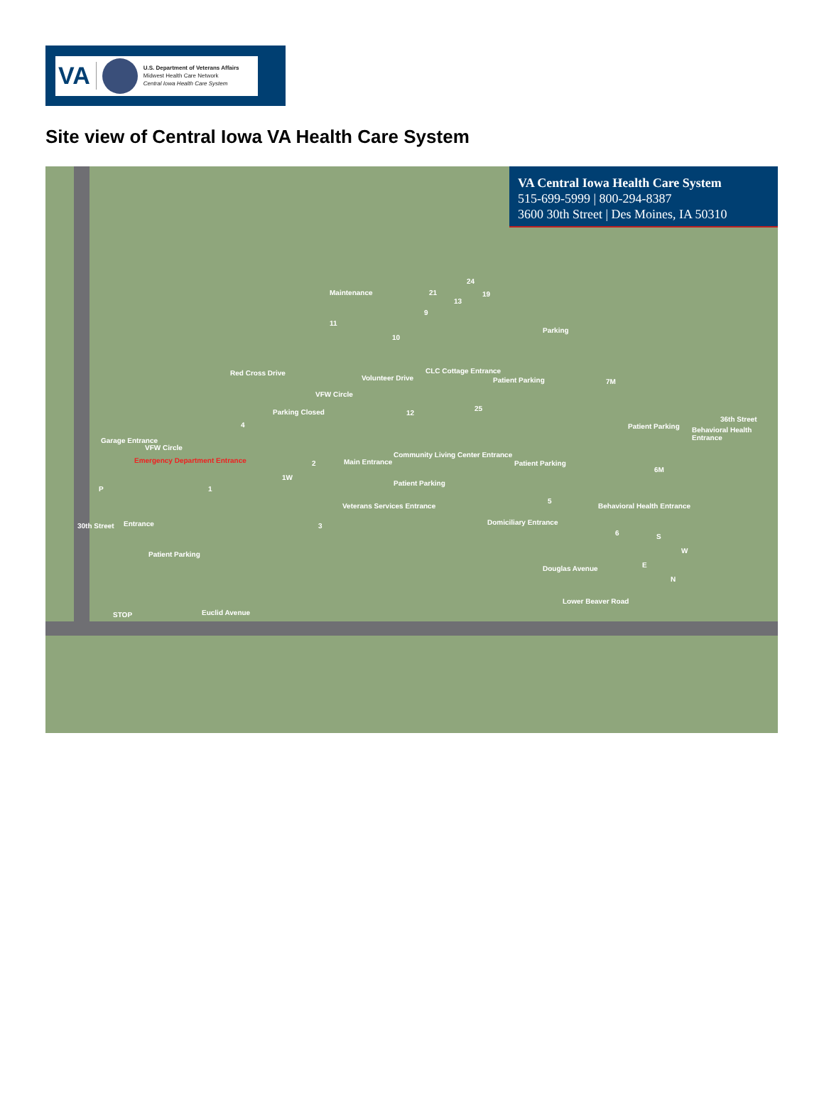VA
U.S. Department of Veterans Affairs
Midwest Health Care Network
Central Iowa Health Care System
Site view of Central Iowa VA Health Care System
VA Central Iowa Health Care System
515-699-5999 | 800-294-8387
3600 30th Street | Des Moines, IA 50310
Maintenance
Red Cross Drive
Volunteer Drive
CLC Cottage Entrance
Parking
Patient Parking
Parking Closed
Garage Entrance
Emergency Department Entrance Main Entrance
Community Living Center Entrance
Patient Parking
Patient Parking Behavioral Health Entrance
36th Street
Patient Parking
Veterans Services Entrance
Entrance Domiciliary Entrance
Behavioral Health Entrance
30th Street
Patient Parking
Douglas Avenue
Lower Beaver Road
Euclid Avenue
VFW Circle
VFW Circle
P
STOP
11
10
9
13
21
24
19
7M
12
25
4
2
1W
1
6M
5
3
6 S
W
E
N